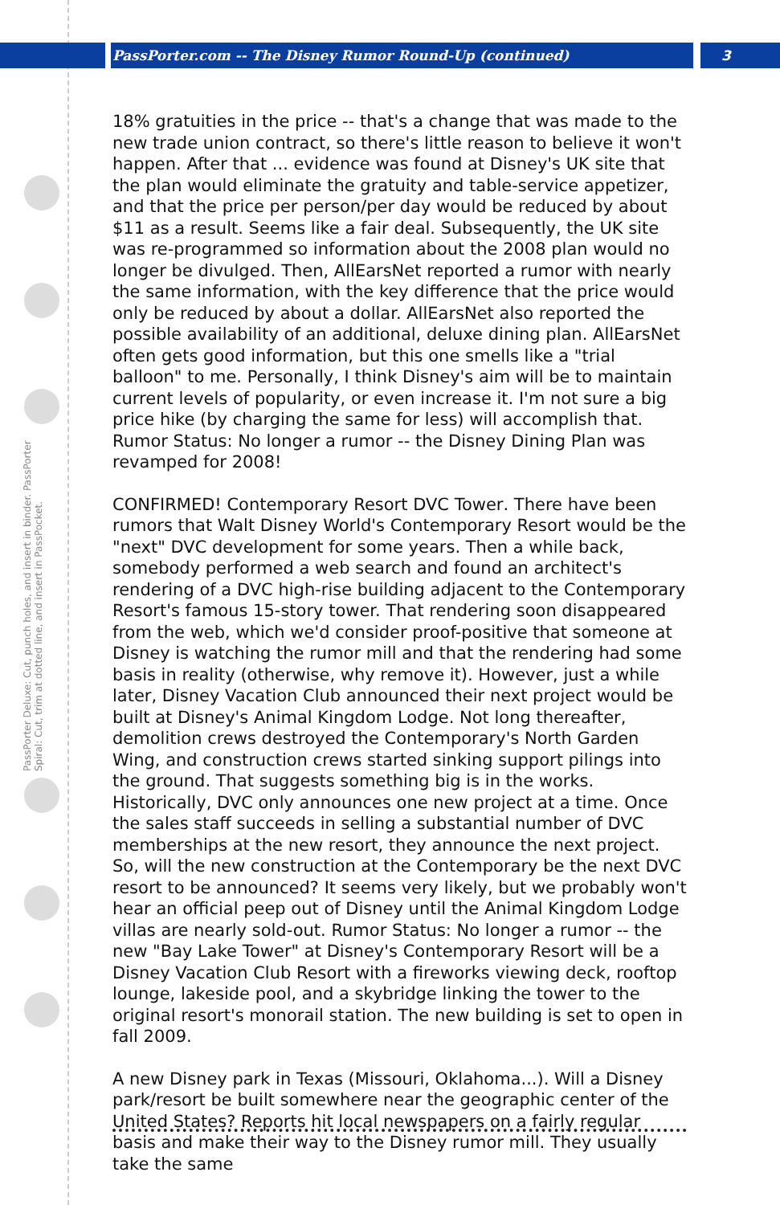PassPorter.com -- The Disney Rumor Round-Up (continued) 3
PassPorter Deluxe: Cut, punch holes, and insert in binder. PassPorter Spiral: Cut, trim at dotted line, and insert in PassPocket.
18% gratuities in the price -- that's a change that was made to the new trade union contract, so there's little reason to believe it won't happen. After that ... evidence was found at Disney's UK site that the plan would eliminate the gratuity and table-service appetizer, and that the price per person/per day would be reduced by about $11 as a result. Seems like a fair deal. Subsequently, the UK site was re-programmed so information about the 2008 plan would no longer be divulged. Then, AllEarsNet reported a rumor with nearly the same information, with the key difference that the price would only be reduced by about a dollar. AllEarsNet also reported the possible availability of an additional, deluxe dining plan. AllEarsNet often gets good information, but this one smells like a "trial balloon" to me. Personally, I think Disney's aim will be to maintain current levels of popularity, or even increase it. I'm not sure a big price hike (by charging the same for less) will accomplish that. Rumor Status: No longer a rumor -- the Disney Dining Plan was revamped for 2008!
CONFIRMED! Contemporary Resort DVC Tower. There have been rumors that Walt Disney World's Contemporary Resort would be the "next" DVC development for some years. Then a while back, somebody performed a web search and found an architect's rendering of a DVC high-rise building adjacent to the Contemporary Resort's famous 15-story tower. That rendering soon disappeared from the web, which we'd consider proof-positive that someone at Disney is watching the rumor mill and that the rendering had some basis in reality (otherwise, why remove it). However, just a while later, Disney Vacation Club announced their next project would be built at Disney's Animal Kingdom Lodge. Not long thereafter, demolition crews destroyed the Contemporary's North Garden Wing, and construction crews started sinking support pilings into the ground. That suggests something big is in the works. Historically, DVC only announces one new project at a time. Once the sales staff succeeds in selling a substantial number of DVC memberships at the new resort, they announce the next project. So, will the new construction at the Contemporary be the next DVC resort to be announced? It seems very likely, but we probably won't hear an official peep out of Disney until the Animal Kingdom Lodge villas are nearly sold-out. Rumor Status: No longer a rumor -- the new "Bay Lake Tower" at Disney's Contemporary Resort will be a Disney Vacation Club Resort with a fireworks viewing deck, rooftop lounge, lakeside pool, and a skybridge linking the tower to the original resort's monorail station. The new building is set to open in fall 2009.
A new Disney park in Texas (Missouri, Oklahoma...). Will a Disney park/resort be built somewhere near the geographic center of the United States? Reports hit local newspapers on a fairly regular basis and make their way to the Disney rumor mill. They usually take the same